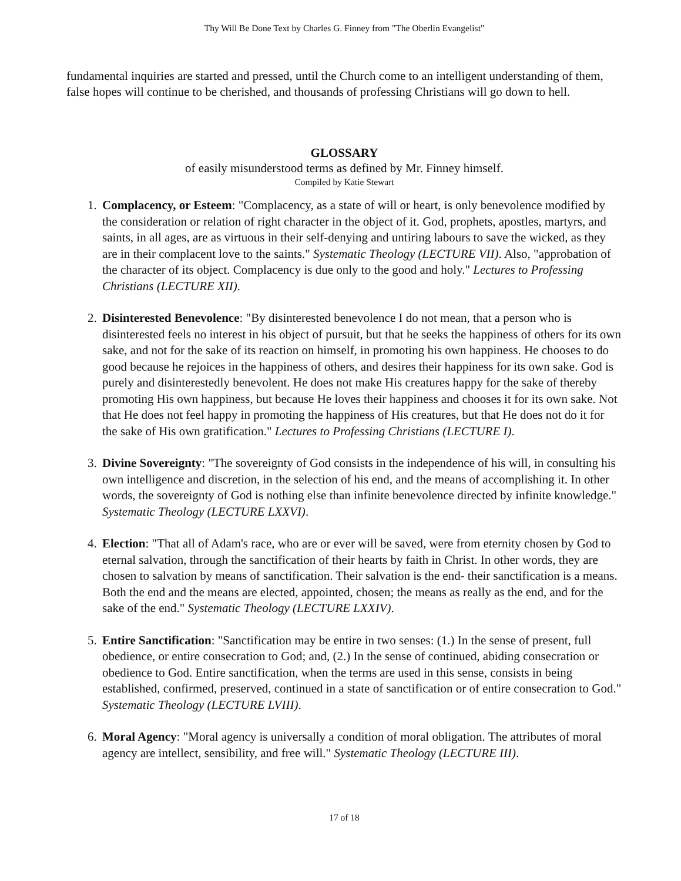Thy Will Be Done Text by Charles G. Finney from "The Oberlin Evangelist"
fundamental inquiries are started and pressed, until the Church come to an intelligent understanding of them, false hopes will continue to be cherished, and thousands of professing Christians will go down to hell.
GLOSSARY
of easily misunderstood terms as defined by Mr. Finney himself.
Compiled by Katie Stewart
1. Complacency, or Esteem: "Complacency, as a state of will or heart, is only benevolence modified by the consideration or relation of right character in the object of it. God, prophets, apostles, martyrs, and saints, in all ages, are as virtuous in their self-denying and untiring labours to save the wicked, as they are in their complacent love to the saints." Systematic Theology (LECTURE VII). Also, "approbation of the character of its object. Complacency is due only to the good and holy." Lectures to Professing Christians (LECTURE XII).
2. Disinterested Benevolence: "By disinterested benevolence I do not mean, that a person who is disinterested feels no interest in his object of pursuit, but that he seeks the happiness of others for its own sake, and not for the sake of its reaction on himself, in promoting his own happiness. He chooses to do good because he rejoices in the happiness of others, and desires their happiness for its own sake. God is purely and disinterestedly benevolent. He does not make His creatures happy for the sake of thereby promoting His own happiness, but because He loves their happiness and chooses it for its own sake. Not that He does not feel happy in promoting the happiness of His creatures, but that He does not do it for the sake of His own gratification." Lectures to Professing Christians (LECTURE I).
3. Divine Sovereignty: "The sovereignty of God consists in the independence of his will, in consulting his own intelligence and discretion, in the selection of his end, and the means of accomplishing it. In other words, the sovereignty of God is nothing else than infinite benevolence directed by infinite knowledge." Systematic Theology (LECTURE LXXVI).
4. Election: "That all of Adam's race, who are or ever will be saved, were from eternity chosen by God to eternal salvation, through the sanctification of their hearts by faith in Christ. In other words, they are chosen to salvation by means of sanctification. Their salvation is the end- their sanctification is a means. Both the end and the means are elected, appointed, chosen; the means as really as the end, and for the sake of the end." Systematic Theology (LECTURE LXXIV).
5. Entire Sanctification: "Sanctification may be entire in two senses: (1.) In the sense of present, full obedience, or entire consecration to God; and, (2.) In the sense of continued, abiding consecration or obedience to God. Entire sanctification, when the terms are used in this sense, consists in being established, confirmed, preserved, continued in a state of sanctification or of entire consecration to God." Systematic Theology (LECTURE LVIII).
6. Moral Agency: "Moral agency is universally a condition of moral obligation. The attributes of moral agency are intellect, sensibility, and free will." Systematic Theology (LECTURE III).
17 of 18